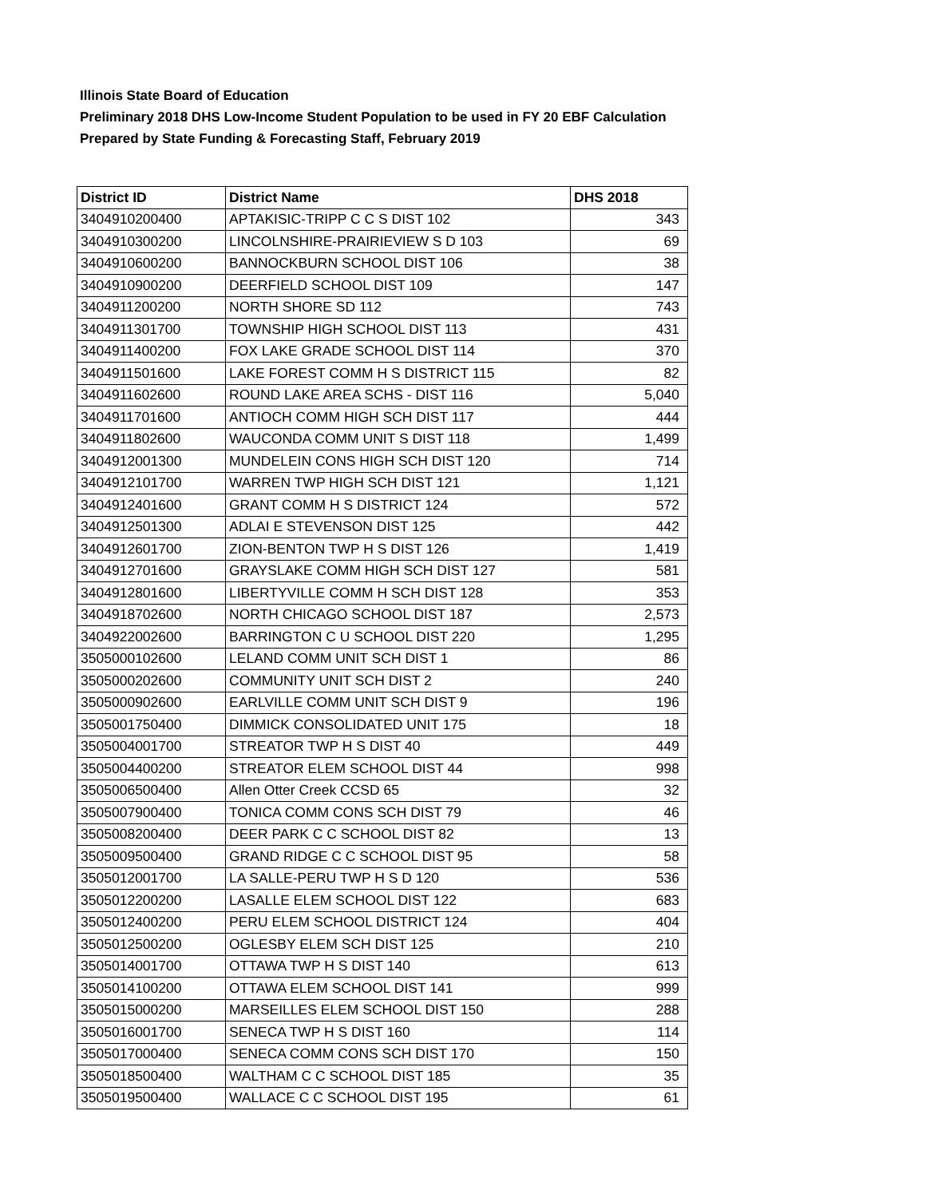Illinois State Board of Education
Preliminary 2018 DHS Low-Income Student Population to be used in FY 20 EBF Calculation
Prepared by State Funding & Forecasting Staff, February 2019
| District ID | District Name | DHS 2018 |
| --- | --- | --- |
| 3404910200400 | APTAKISIC-TRIPP C C S DIST 102 | 343 |
| 3404910300200 | LINCOLNSHIRE-PRAIRIEVIEW S D 103 | 69 |
| 3404910600200 | BANNOCKBURN SCHOOL DIST 106 | 38 |
| 3404910900200 | DEERFIELD SCHOOL DIST 109 | 147 |
| 3404911200200 | NORTH SHORE SD 112 | 743 |
| 3404911301700 | TOWNSHIP HIGH SCHOOL DIST 113 | 431 |
| 3404911400200 | FOX LAKE GRADE SCHOOL DIST 114 | 370 |
| 3404911501600 | LAKE FOREST COMM H S DISTRICT 115 | 82 |
| 3404911602600 | ROUND LAKE AREA SCHS - DIST 116 | 5,040 |
| 3404911701600 | ANTIOCH COMM HIGH SCH DIST 117 | 444 |
| 3404911802600 | WAUCONDA COMM UNIT S DIST 118 | 1,499 |
| 3404912001300 | MUNDELEIN CONS HIGH SCH DIST 120 | 714 |
| 3404912101700 | WARREN TWP HIGH SCH DIST 121 | 1,121 |
| 3404912401600 | GRANT COMM H S DISTRICT 124 | 572 |
| 3404912501300 | ADLAI E STEVENSON DIST 125 | 442 |
| 3404912601700 | ZION-BENTON TWP H S DIST 126 | 1,419 |
| 3404912701600 | GRAYSLAKE COMM HIGH SCH DIST 127 | 581 |
| 3404912801600 | LIBERTYVILLE COMM H SCH DIST 128 | 353 |
| 3404918702600 | NORTH CHICAGO SCHOOL DIST 187 | 2,573 |
| 3404922002600 | BARRINGTON C U SCHOOL DIST 220 | 1,295 |
| 3505000102600 | LELAND COMM UNIT SCH DIST 1 | 86 |
| 3505000202600 | COMMUNITY UNIT SCH DIST 2 | 240 |
| 3505000902600 | EARLVILLE COMM UNIT SCH DIST 9 | 196 |
| 3505001750400 | DIMMICK CONSOLIDATED UNIT 175 | 18 |
| 3505004001700 | STREATOR TWP H S DIST 40 | 449 |
| 3505004400200 | STREATOR ELEM SCHOOL DIST 44 | 998 |
| 3505006500400 | Allen Otter Creek CCSD 65 | 32 |
| 3505007900400 | TONICA COMM CONS SCH DIST 79 | 46 |
| 3505008200400 | DEER PARK C C SCHOOL DIST 82 | 13 |
| 3505009500400 | GRAND RIDGE C C SCHOOL DIST 95 | 58 |
| 3505012001700 | LA SALLE-PERU TWP H S D 120 | 536 |
| 3505012200200 | LASALLE ELEM SCHOOL DIST 122 | 683 |
| 3505012400200 | PERU ELEM SCHOOL DISTRICT 124 | 404 |
| 3505012500200 | OGLESBY ELEM SCH DIST 125 | 210 |
| 3505014001700 | OTTAWA TWP H S DIST 140 | 613 |
| 3505014100200 | OTTAWA ELEM SCHOOL DIST 141 | 999 |
| 3505015000200 | MARSEILLES ELEM SCHOOL DIST 150 | 288 |
| 3505016001700 | SENECA TWP H S DIST 160 | 114 |
| 3505017000400 | SENECA COMM CONS SCH DIST 170 | 150 |
| 3505018500400 | WALTHAM C C SCHOOL DIST 185 | 35 |
| 3505019500400 | WALLACE C C SCHOOL DIST 195 | 61 |